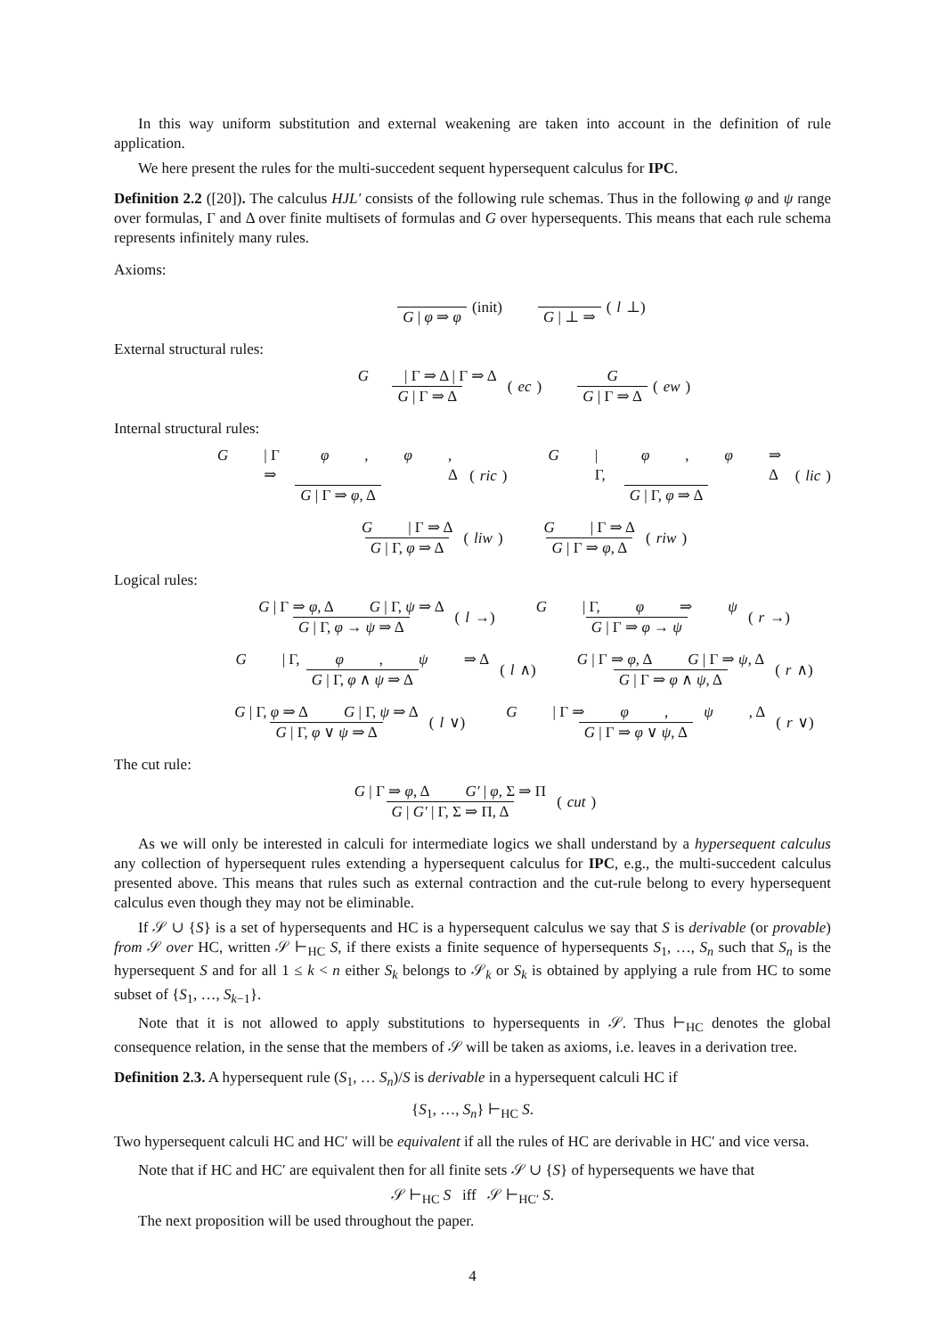In this way uniform substitution and external weakening are taken into account in the definition of rule application.
We here present the rules for the multi-succedent sequent hypersequent calculus for IPC.
Definition 2.2 ([20]). The calculus HJL′ consists of the following rule schemas. Thus in the following φ and ψ range over formulas, Γ and Δ over finite multisets of formulas and G over hypersequents. This means that each rule schema represents infinitely many rules.
Axioms:
G | φ ⇒ φ (init) G | ⊥ ⇒ (l ⊥)
External structural rules:
G | Γ ⇒ Δ | Γ ⇒ Δ G | Γ ⇒ Δ (ec) G G | Γ ⇒ Δ (ew)
Internal structural rules:
G | Γ ⇒ φ, φ, Δ G | Γ ⇒ φ, Δ (ric) G | Γ, φ, φ ⇒ Δ G | Γ, φ ⇒ Δ (lic)
G | Γ ⇒ Δ G | Γ, φ ⇒ Δ (liw) G | Γ ⇒ Δ G | Γ ⇒ φ, Δ (riw)
Logical rules:
G | Γ ⇒ φ, Δ G | Γ, ψ ⇒ Δ G | Γ, φ → ψ ⇒ Δ (l →) G | Γ, φ ⇒ ψ G | Γ ⇒ φ → ψ (r →)
G | Γ, φ, ψ ⇒ Δ G | Γ, φ ∧ ψ ⇒ Δ (l ∧) G | Γ ⇒ φ, Δ G | Γ ⇒ ψ, Δ G | Γ ⇒ φ ∧ ψ, Δ (r ∧)
G | Γ, φ ⇒ Δ G | Γ, ψ ⇒ Δ G | Γ, φ ∨ ψ ⇒ Δ (l ∨) G | Γ ⇒ φ, ψ, Δ G | Γ ⇒ φ ∨ ψ, Δ (r ∨)
The cut rule:
G | Γ ⇒ φ, Δ G′ | φ, Σ ⇒ Π G | G′ | Γ, Σ ⇒ Π, Δ (cut)
As we will only be interested in calculi for intermediate logics we shall understand by a hypersequent calculus any collection of hypersequent rules extending a hypersequent calculus for IPC, e.g., the multi-succedent calculus presented above. This means that rules such as external contraction and the cut-rule belong to every hypersequent calculus even though they may not be eliminable.
If 𝒮 ∪ {S} is a set of hypersequents and HC is a hypersequent calculus we say that S is derivable (or provable) from 𝒮 over HC, written 𝒮 ⊢<sub>HC</sub> S, if there exists a finite sequence of hypersequents S<sub>1</sub>, …, S<sub>n</sub> such that S<sub>n</sub> is the hypersequent S and for all 1 ≤ k < n either S<sub>k</sub> belongs to 𝒮<sub>k</sub> or S<sub>k</sub> is obtained by applying a rule from HC to some subset of {S<sub>1</sub>, …, S<sub>k−1</sub>}.
Note that it is not allowed to apply substitutions to hypersequents in 𝒮. Thus ⊢<sub>HC</sub> denotes the global consequence relation, in the sense that the members of 𝒮 will be taken as axioms, i.e. leaves in a derivation tree.
Definition 2.3. A hypersequent rule (S<sub>1</sub>, … S<sub>n</sub>)/S is derivable in a hypersequent calculi HC if
{S<sub>1</sub>, …, S<sub>n</sub>} ⊢<sub>HC</sub> S.
Two hypersequent calculi HC and HC′ will be equivalent if all the rules of HC are derivable in HC′ and vice versa.
Note that if HC and HC′ are equivalent then for all finite sets 𝒮 ∪ {S} of hypersequents we have that
𝒮 ⊢<sub>HC</sub> S iff 𝒮 ⊢<sub>HC′</sub> S.
The next proposition will be used throughout the paper.
4